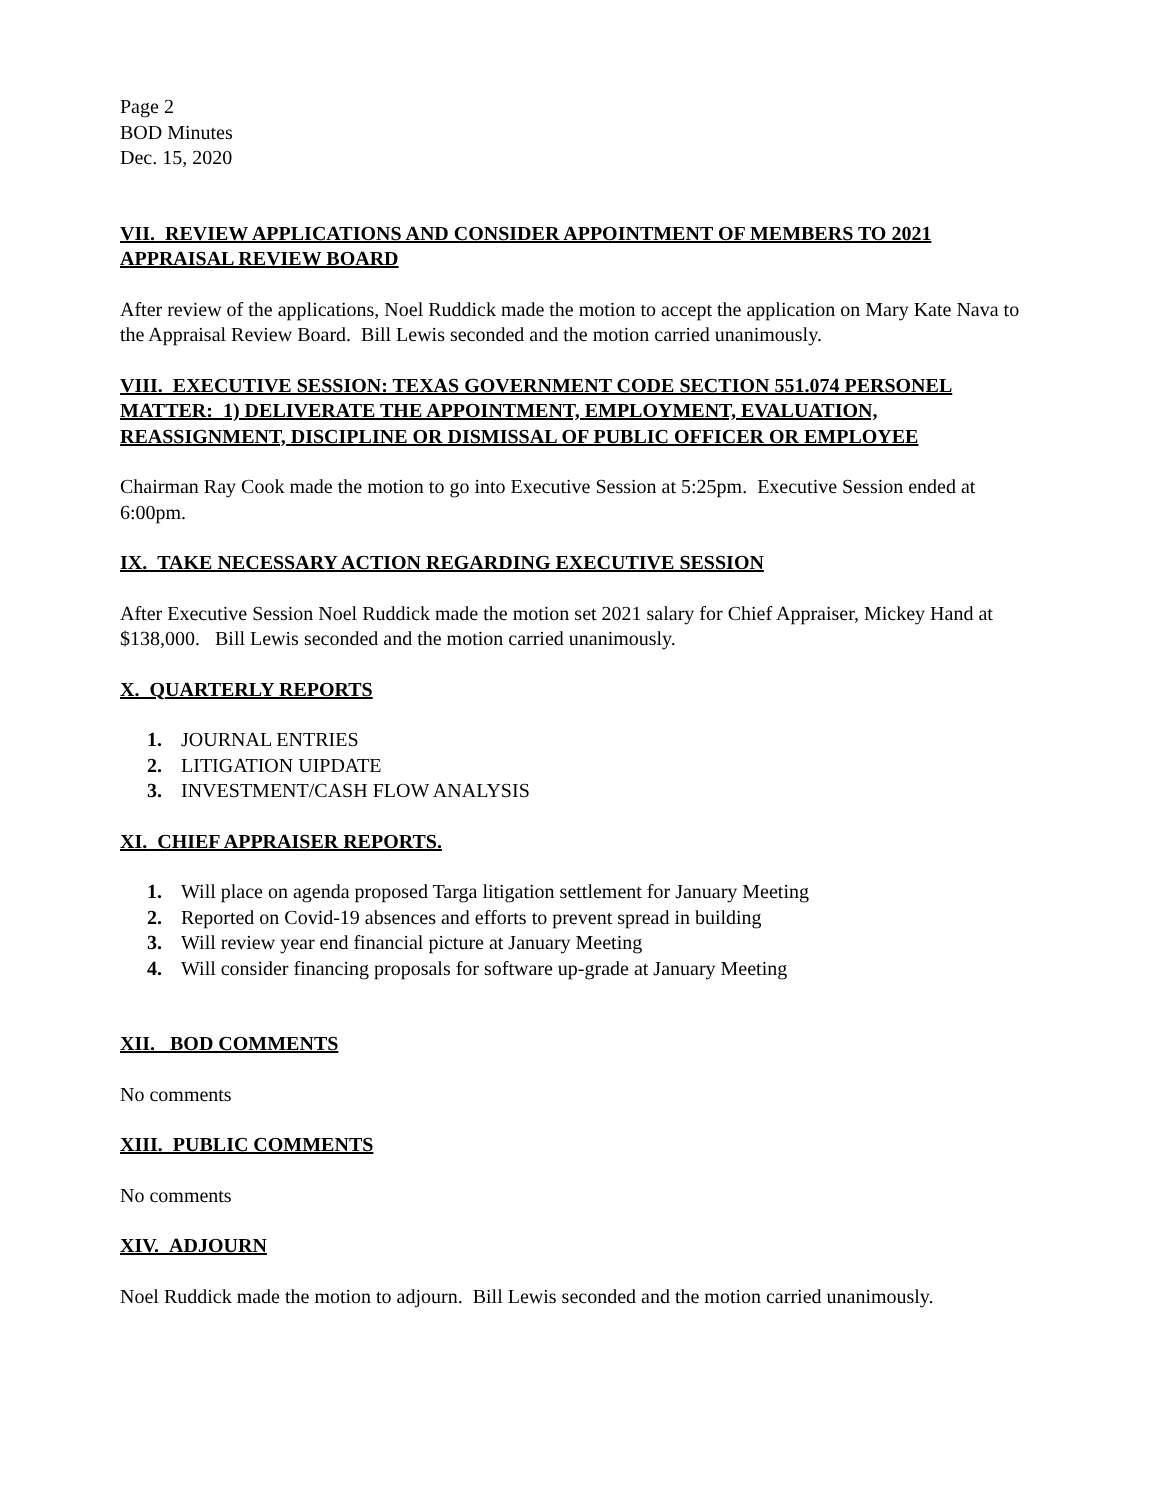Page 2
BOD Minutes
Dec. 15, 2020
VII. REVIEW APPLICATIONS AND CONSIDER APPOINTMENT OF MEMBERS TO 2021 APPRAISAL REVIEW BOARD
After review of the applications, Noel Ruddick made the motion to accept the application on Mary Kate Nava to the Appraisal Review Board. Bill Lewis seconded and the motion carried unanimously.
VIII. EXECUTIVE SESSION: TEXAS GOVERNMENT CODE SECTION 551.074 PERSONEL MATTER: 1) DELIVERATE THE APPOINTMENT, EMPLOYMENT, EVALUATION, REASSIGNMENT, DISCIPLINE OR DISMISSAL OF PUBLIC OFFICER OR EMPLOYEE
Chairman Ray Cook made the motion to go into Executive Session at 5:25pm. Executive Session ended at 6:00pm.
IX. TAKE NECESSARY ACTION REGARDING EXECUTIVE SESSION
After Executive Session Noel Ruddick made the motion set 2021 salary for Chief Appraiser, Mickey Hand at $138,000. Bill Lewis seconded and the motion carried unanimously.
X. QUARTERLY REPORTS
1. JOURNAL ENTRIES
2. LITIGATION UIPDATE
3. INVESTMENT/CASH FLOW ANALYSIS
XI. CHIEF APPRAISER REPORTS.
1. Will place on agenda proposed Targa litigation settlement for January Meeting
2. Reported on Covid-19 absences and efforts to prevent spread in building
3. Will review year end financial picture at January Meeting
4. Will consider financing proposals for software up-grade at January Meeting
XII. BOD COMMENTS
No comments
XIII. PUBLIC COMMENTS
No comments
XIV. ADJOURN
Noel Ruddick made the motion to adjourn. Bill Lewis seconded and the motion carried unanimously.